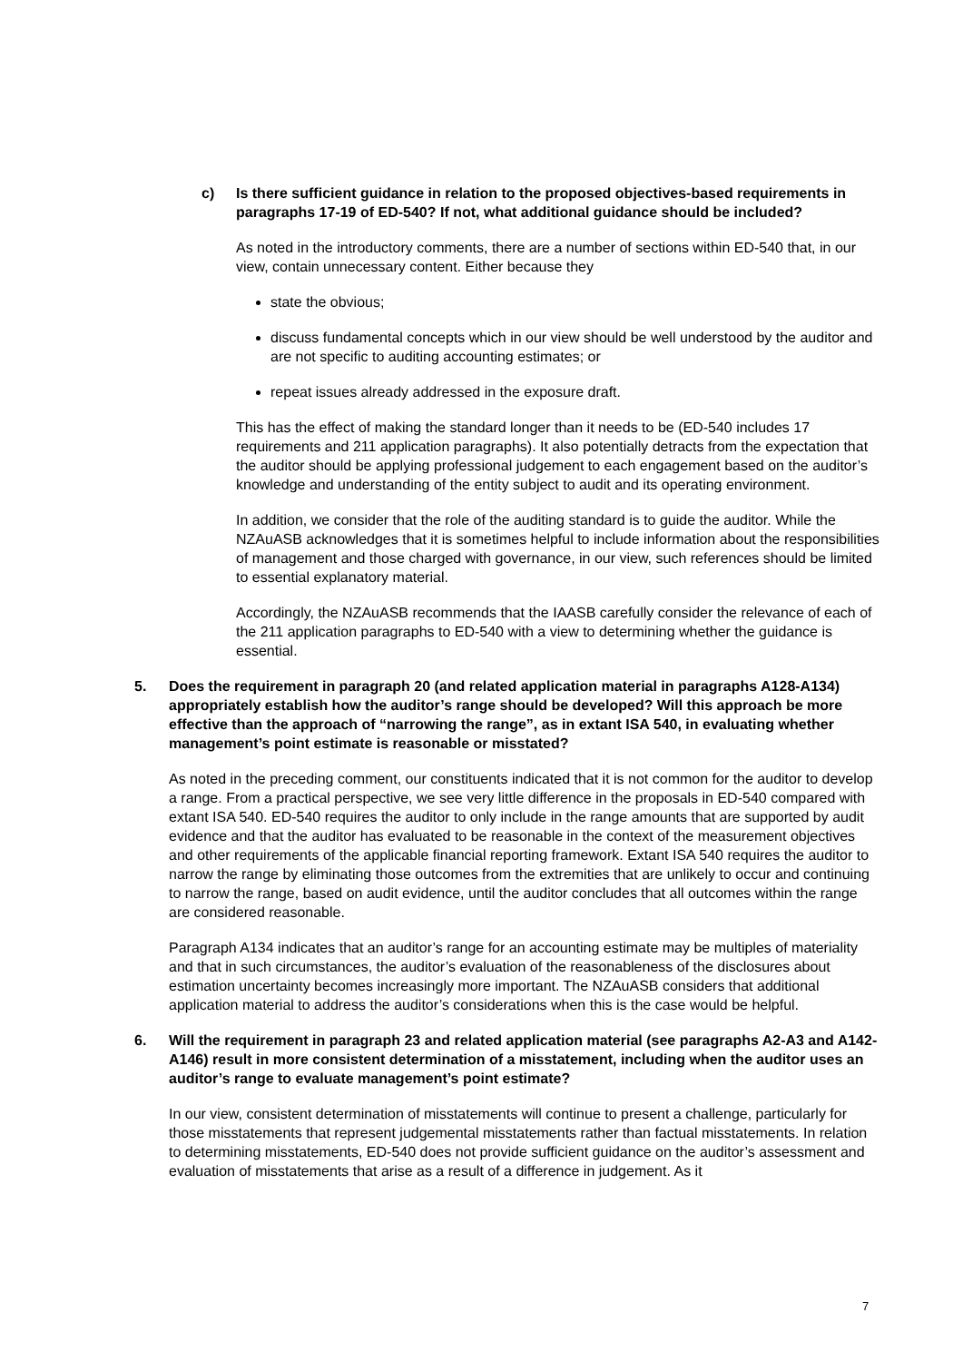c) Is there sufficient guidance in relation to the proposed objectives-based requirements in paragraphs 17-19 of ED-540? If not, what additional guidance should be included?
As noted in the introductory comments, there are a number of sections within ED-540 that, in our view, contain unnecessary content. Either because they
state the obvious;
discuss fundamental concepts which in our view should be well understood by the auditor and are not specific to auditing accounting estimates; or
repeat issues already addressed in the exposure draft.
This has the effect of making the standard longer than it needs to be (ED-540 includes 17 requirements and 211 application paragraphs). It also potentially detracts from the expectation that the auditor should be applying professional judgement to each engagement based on the auditor’s knowledge and understanding of the entity subject to audit and its operating environment.
In addition, we consider that the role of the auditing standard is to guide the auditor. While the NZAuASB acknowledges that it is sometimes helpful to include information about the responsibilities of management and those charged with governance, in our view, such references should be limited to essential explanatory material.
Accordingly, the NZAuASB recommends that the IAASB carefully consider the relevance of each of the 211 application paragraphs to ED-540 with a view to determining whether the guidance is essential.
5. Does the requirement in paragraph 20 (and related application material in paragraphs A128-A134) appropriately establish how the auditor’s range should be developed? Will this approach be more effective than the approach of “narrowing the range”, as in extant ISA 540, in evaluating whether management’s point estimate is reasonable or misstated?
As noted in the preceding comment, our constituents indicated that it is not common for the auditor to develop a range. From a practical perspective, we see very little difference in the proposals in ED-540 compared with extant ISA 540. ED-540 requires the auditor to only include in the range amounts that are supported by audit evidence and that the auditor has evaluated to be reasonable in the context of the measurement objectives and other requirements of the applicable financial reporting framework. Extant ISA 540 requires the auditor to narrow the range by eliminating those outcomes from the extremities that are unlikely to occur and continuing to narrow the range, based on audit evidence, until the auditor concludes that all outcomes within the range are considered reasonable.
Paragraph A134 indicates that an auditor’s range for an accounting estimate may be multiples of materiality and that in such circumstances, the auditor’s evaluation of the reasonableness of the disclosures about estimation uncertainty becomes increasingly more important. The NZAuASB considers that additional application material to address the auditor’s considerations when this is the case would be helpful.
6. Will the requirement in paragraph 23 and related application material (see paragraphs A2-A3 and A142-A146) result in more consistent determination of a misstatement, including when the auditor uses an auditor’s range to evaluate management’s point estimate?
In our view, consistent determination of misstatements will continue to present a challenge, particularly for those misstatements that represent judgemental misstatements rather than factual misstatements. In relation to determining misstatements, ED-540 does not provide sufficient guidance on the auditor’s assessment and evaluation of misstatements that arise as a result of a difference in judgement. As it
7